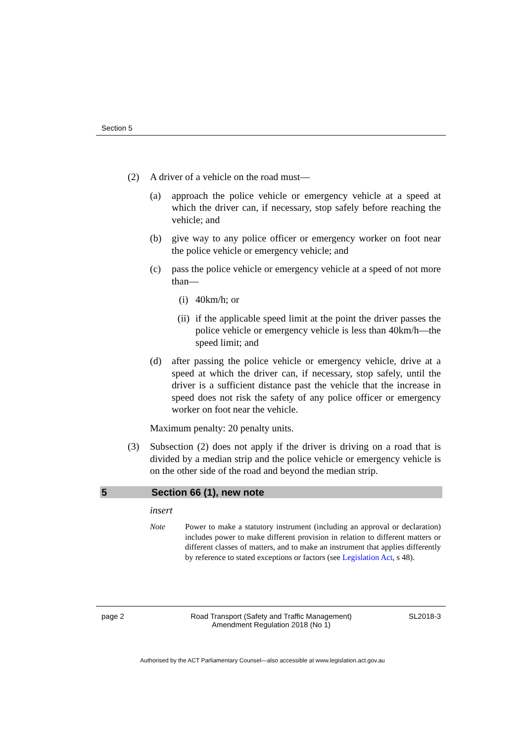Section 5
(2) A driver of a vehicle on the road must—
(a) approach the police vehicle or emergency vehicle at a speed at which the driver can, if necessary, stop safely before reaching the vehicle; and
(b) give way to any police officer or emergency worker on foot near the police vehicle or emergency vehicle; and
(c) pass the police vehicle or emergency vehicle at a speed of not more than—
(i) 40km/h; or
(ii) if the applicable speed limit at the point the driver passes the police vehicle or emergency vehicle is less than 40km/h—the speed limit; and
(d) after passing the police vehicle or emergency vehicle, drive at a speed at which the driver can, if necessary, stop safely, until the driver is a sufficient distance past the vehicle that the increase in speed does not risk the safety of any police officer or emergency worker on foot near the vehicle.
Maximum penalty: 20 penalty units.
(3) Subsection (2) does not apply if the driver is driving on a road that is divided by a median strip and the police vehicle or emergency vehicle is on the other side of the road and beyond the median strip.
5 Section 66 (1), new note
insert
Note Power to make a statutory instrument (including an approval or declaration) includes power to make different provision in relation to different matters or different classes of matters, and to make an instrument that applies differently by reference to stated exceptions or factors (see Legislation Act, s 48).
page 2 Road Transport (Safety and Traffic Management)
Amendment Regulation 2018 (No 1) SL2018-3
Authorised by the ACT Parliamentary Counsel—also accessible at www.legislation.act.gov.au